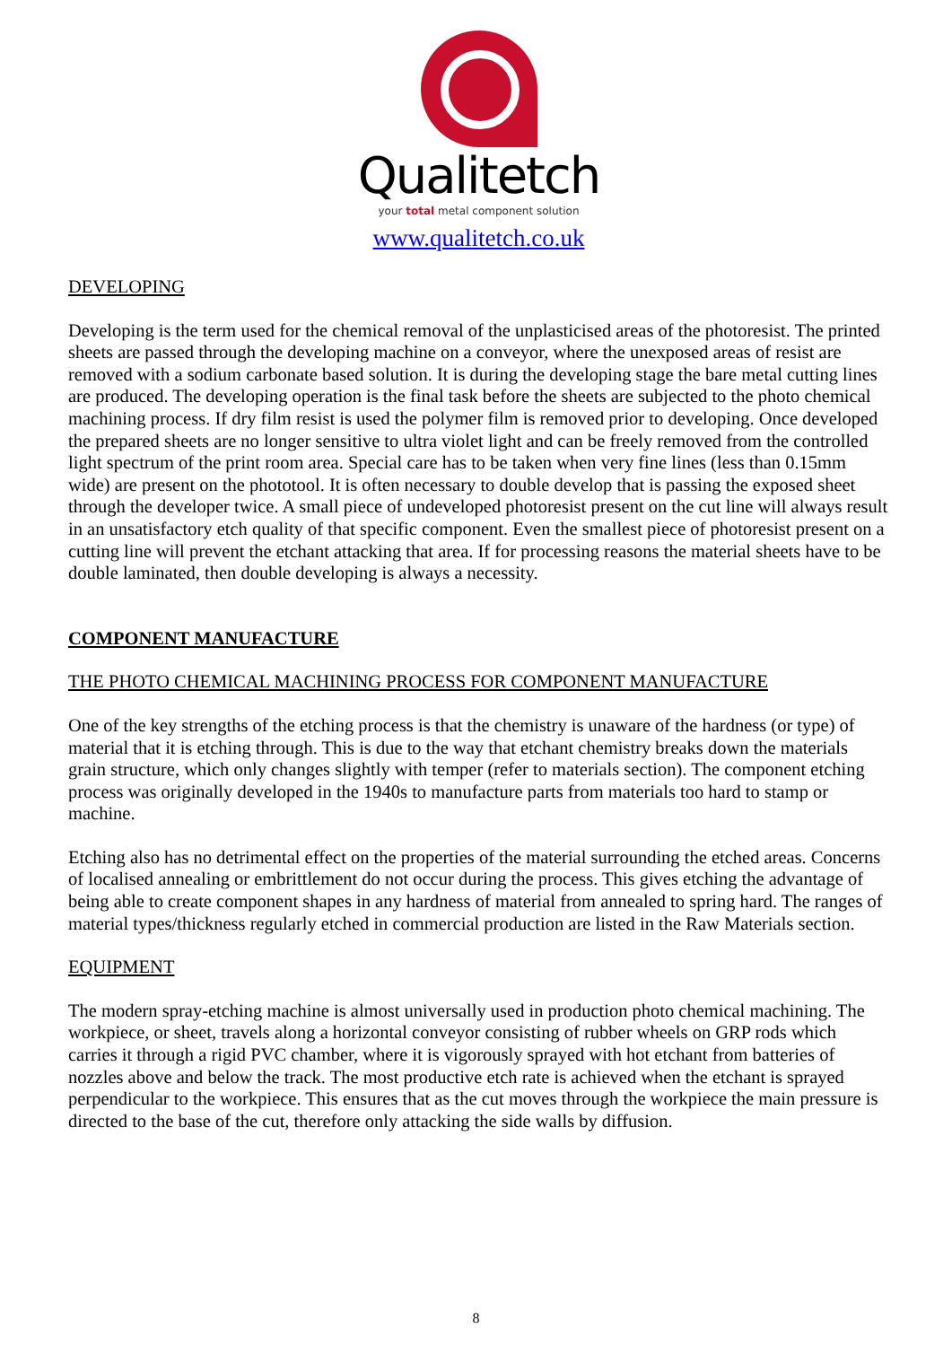Qualitetch
your total metal component solution
www.qualitetch.co.uk
DEVELOPING
Developing is the term used for the chemical removal of the unplasticised areas of the photoresist. The printed sheets are passed through the developing machine on a conveyor, where the unexposed areas of resist are removed with a sodium carbonate based solution. It is during the developing stage the bare metal cutting lines are produced. The developing operation is the final task before the sheets are subjected to the photo chemical machining process. If dry film resist is used the polymer film is removed prior to developing. Once developed the prepared sheets are no longer sensitive to ultra violet light and can be freely removed from the controlled light spectrum of the print room area. Special care has to be taken when very fine lines (less than 0.15mm wide) are present on the phototool. It is often necessary to double develop that is passing the exposed sheet through the developer twice. A small piece of undeveloped photoresist present on the cut line will always result in an unsatisfactory etch quality of that specific component. Even the smallest piece of photoresist present on a cutting line will prevent the etchant attacking that area. If for processing reasons the material sheets have to be double laminated, then double developing is always a necessity.
COMPONENT MANUFACTURE
THE PHOTO CHEMICAL MACHINING PROCESS FOR COMPONENT MANUFACTURE
One of the key strengths of the etching process is that the chemistry is unaware of the hardness (or type) of material that it is etching through. This is due to the way that etchant chemistry breaks down the materials grain structure, which only changes slightly with temper (refer to materials section). The component etching process was originally developed in the 1940s to manufacture parts from materials too hard to stamp or machine.
Etching also has no detrimental effect on the properties of the material surrounding the etched areas. Concerns of localised annealing or embrittlement do not occur during the process. This gives etching the advantage of being able to create component shapes in any hardness of material from annealed to spring hard. The ranges of material types/thickness regularly etched in commercial production are listed in the Raw Materials section.
EQUIPMENT
The modern spray-etching machine is almost universally used in production photo chemical machining. The workpiece, or sheet, travels along a horizontal conveyor consisting of rubber wheels on GRP rods which carries it through a rigid PVC chamber, where it is vigorously sprayed with hot etchant from batteries of nozzles above and below the track. The most productive etch rate is achieved when the etchant is sprayed perpendicular to the workpiece. This ensures that as the cut moves through the workpiece the main pressure is directed to the base of the cut, therefore only attacking the side walls by diffusion.
8